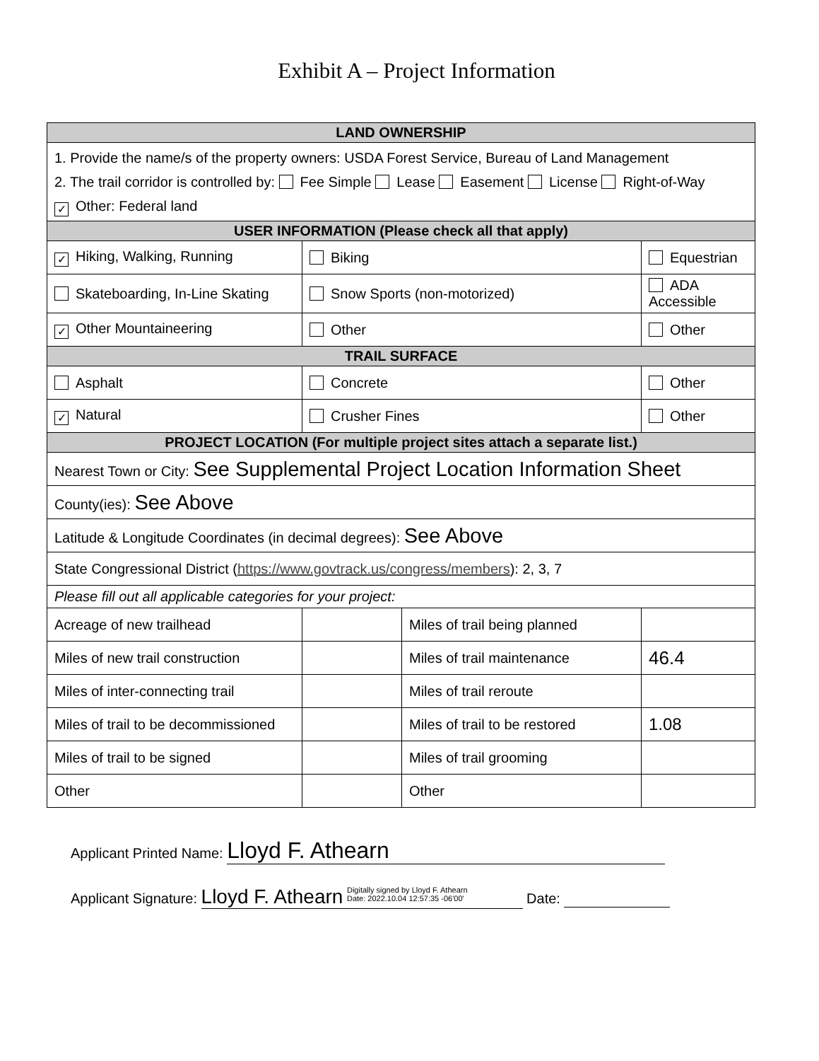Exhibit A – Project Information
| LAND OWNERSHIP | | | |
| --- | --- | --- | --- |
| 1. Provide the name/s of the property owners: USDA Forest Service, Bureau of Land Management 2. The trail corridor is controlled by: Fee Simple Lease Easement License Right-of-Way ✓ Other: Federal land | | | |
| USER INFORMATION (Please check all that apply) | | | |
| ✓ Hiking, Walking, Running | Biking | | Equestrian |
| Skateboarding, In-Line Skating | Snow Sports (non-motorized) | | ADA Accessible |
| ✓ Other Mountaineering | Other | | Other |
| TRAIL SURFACE | | | |
| Asphalt | Concrete | | Other |
| ✓ Natural | Crusher Fines | | Other |
| PROJECT LOCATION (For multiple project sites attach a separate list.) | | | |
| Nearest Town or City: See Supplemental Project Location Information Sheet | | | |
| County(ies): See Above | | | |
| Latitude & Longitude Coordinates (in decimal degrees): See Above | | | |
| State Congressional District ( https://www.govtrack.us/congress/members ): 2, 3, 7 | | | |
| Please fill out all applicable categories for your project: | | | |
| Acreage of new trailhead | | Miles of trail being planned | |
| Miles of new trail construction | | Miles of trail maintenance | 46.4 |
| Miles of inter-connecting trail | | Miles of trail reroute | |
| Miles of trail to be decommissioned | | Miles of trail to be restored | 1.08 |
| Miles of trail to be signed | | Miles of trail grooming | |
| Other | | Other | |
Applicant Printed Name: Lloyd F. Athearn
Applicant Signature: Lloyd F. Athearn Digitally signed by Lloyd F. Athearn
Date: 2022.10.04 12:57:35 -06'00' Date: